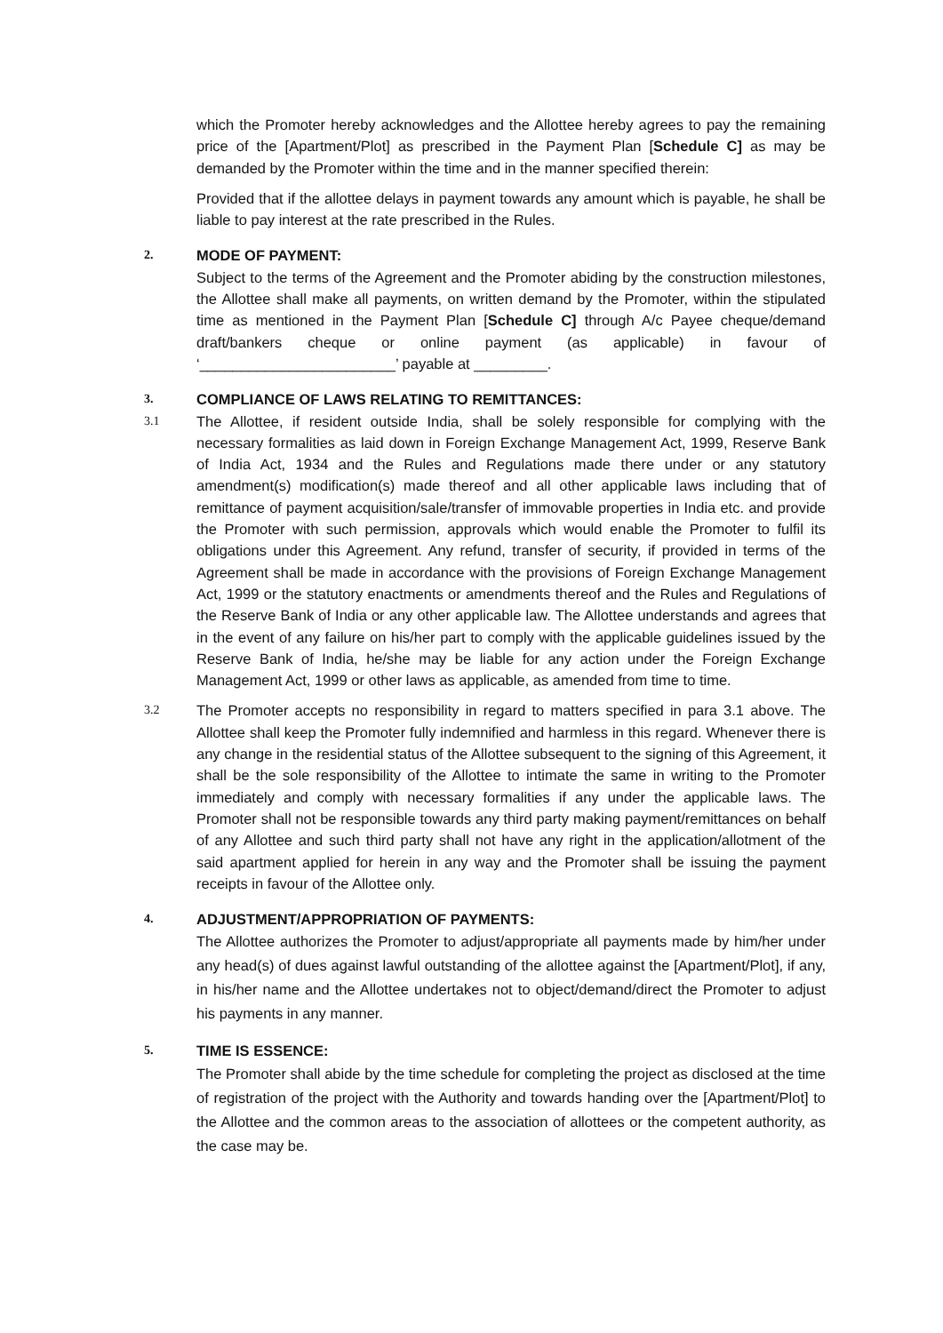which the Promoter hereby acknowledges and the Allottee hereby agrees to pay the remaining price of the [Apartment/Plot] as prescribed in the Payment Plan [Schedule C] as may be demanded by the Promoter within the time and in the manner specified therein:
Provided that if the allottee delays in payment towards any amount which is payable, he shall be liable to pay interest at the rate prescribed in the Rules.
2.
MODE OF PAYMENT:
Subject to the terms of the Agreement and the Promoter abiding by the construction milestones, the Allottee shall make all payments, on written demand by the Promoter, within the stipulated time as mentioned in the Payment Plan [Schedule C] through A/c Payee cheque/demand draft/bankers cheque or online payment (as applicable) in favour of ‘________________________’ payable at _________.
3.
COMPLIANCE OF LAWS RELATING TO REMITTANCES:
3.1
The Allottee, if resident outside India, shall be solely responsible for complying with the necessary formalities as laid down in Foreign Exchange Management Act, 1999, Reserve Bank of India Act, 1934 and the Rules and Regulations made there under or any statutory amendment(s) modification(s) made thereof and all other applicable laws including that of remittance of payment acquisition/sale/transfer of immovable properties in India etc. and provide the Promoter with such permission, approvals which would enable the Promoter to fulfil its obligations under this Agreement. Any refund, transfer of security, if provided in terms of the Agreement shall be made in accordance with the provisions of Foreign Exchange Management Act, 1999 or the statutory enactments or amendments thereof and the Rules and Regulations of the Reserve Bank of India or any other applicable law. The Allottee understands and agrees that in the event of any failure on his/her part to comply with the applicable guidelines issued by the Reserve Bank of India, he/she may be liable for any action under the Foreign Exchange Management Act, 1999 or other laws as applicable, as amended from time to time.
3.2
The Promoter accepts no responsibility in regard to matters specified in para 3.1 above. The Allottee shall keep the Promoter fully indemnified and harmless in this regard. Whenever there is any change in the residential status of the Allottee subsequent to the signing of this Agreement, it shall be the sole responsibility of the Allottee to intimate the same in writing to the Promoter immediately and comply with necessary formalities if any under the applicable laws. The Promoter shall not be responsible towards any third party making payment/remittances on behalf of any Allottee and such third party shall not have any right in the application/allotment of the said apartment applied for herein in any way and the Promoter shall be issuing the payment receipts in favour of the Allottee only.
4.
ADJUSTMENT/APPROPRIATION OF PAYMENTS:
The Allottee authorizes the Promoter to adjust/appropriate all payments made by him/her under any head(s) of dues against lawful outstanding of the allottee against the [Apartment/Plot], if any, in his/her name and the Allottee undertakes not to object/demand/direct the Promoter to adjust his payments in any manner.
5.
TIME IS ESSENCE:
The Promoter shall abide by the time schedule for completing the project as disclosed at the time of registration of the project with the Authority and towards handing over the [Apartment/Plot] to the Allottee and the common areas to the association of allottees or the competent authority, as the case may be.